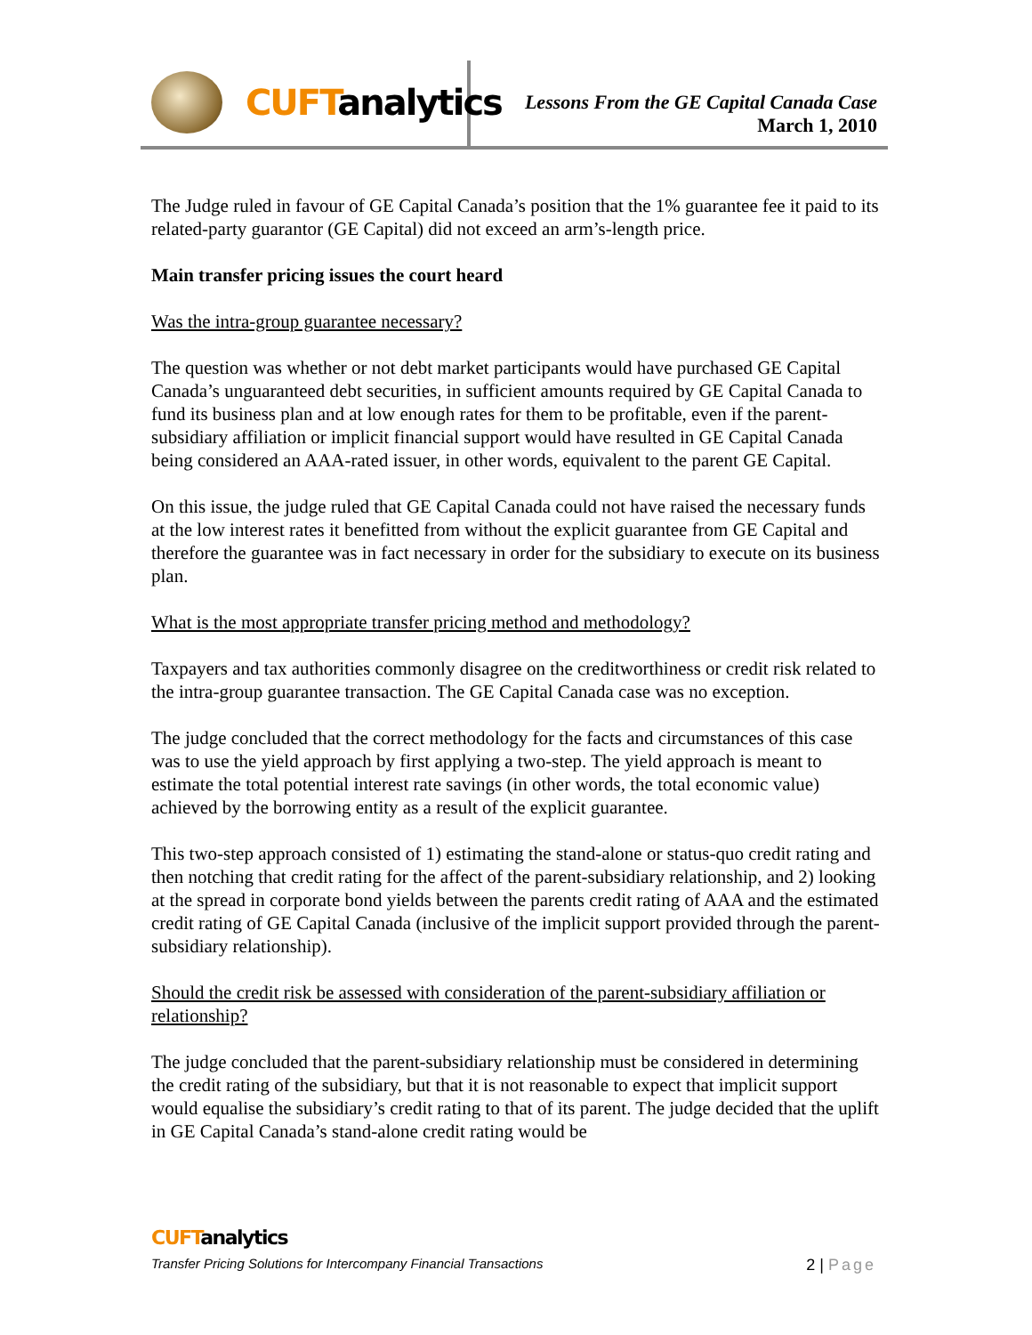CUFTanalytics
Lessons From the GE Capital Canada Case
March 1, 2010
The Judge ruled in favour of GE Capital Canada’s position that the 1% guarantee fee it paid to its related-party guarantor (GE Capital) did not exceed an arm’s-length price.
Main transfer pricing issues the court heard
Was the intra-group guarantee necessary?
The question was whether or not debt market participants would have purchased GE Capital Canada’s unguaranteed debt securities, in sufficient amounts required by GE Capital Canada to fund its business plan and at low enough rates for them to be profitable, even if the parent-subsidiary affiliation or implicit financial support would have resulted in GE Capital Canada being considered an AAA-rated issuer, in other words, equivalent to the parent GE Capital.
On this issue, the judge ruled that GE Capital Canada could not have raised the necessary funds at the low interest rates it benefitted from without the explicit guarantee from GE Capital and therefore the guarantee was in fact necessary in order for the subsidiary to execute on its business plan.
What is the most appropriate transfer pricing method and methodology?
Taxpayers and tax authorities commonly disagree on the creditworthiness or credit risk related to the intra-group guarantee transaction. The GE Capital Canada case was no exception.
The judge concluded that the correct methodology for the facts and circumstances of this case was to use the yield approach by first applying a two-step. The yield approach is meant to estimate the total potential interest rate savings (in other words, the total economic value) achieved by the borrowing entity as a result of the explicit guarantee.
This two-step approach consisted of 1) estimating the stand-alone or status-quo credit rating and then notching that credit rating for the affect of the parent-subsidiary relationship, and 2) looking at the spread in corporate bond yields between the parents credit rating of AAA and the estimated credit rating of GE Capital Canada (inclusive of the implicit support provided through the parent-subsidiary relationship).
Should the credit risk be assessed with consideration of the parent-subsidiary affiliation or relationship?
The judge concluded that the parent-subsidiary relationship must be considered in determining the credit rating of the subsidiary, but that it is not reasonable to expect that implicit support would equalise the subsidiary’s credit rating to that of its parent. The judge decided that the uplift in GE Capital Canada’s stand-alone credit rating would be
CUFTanalytics
Transfer Pricing Solutions for Intercompany Financial Transactions 2 | Page